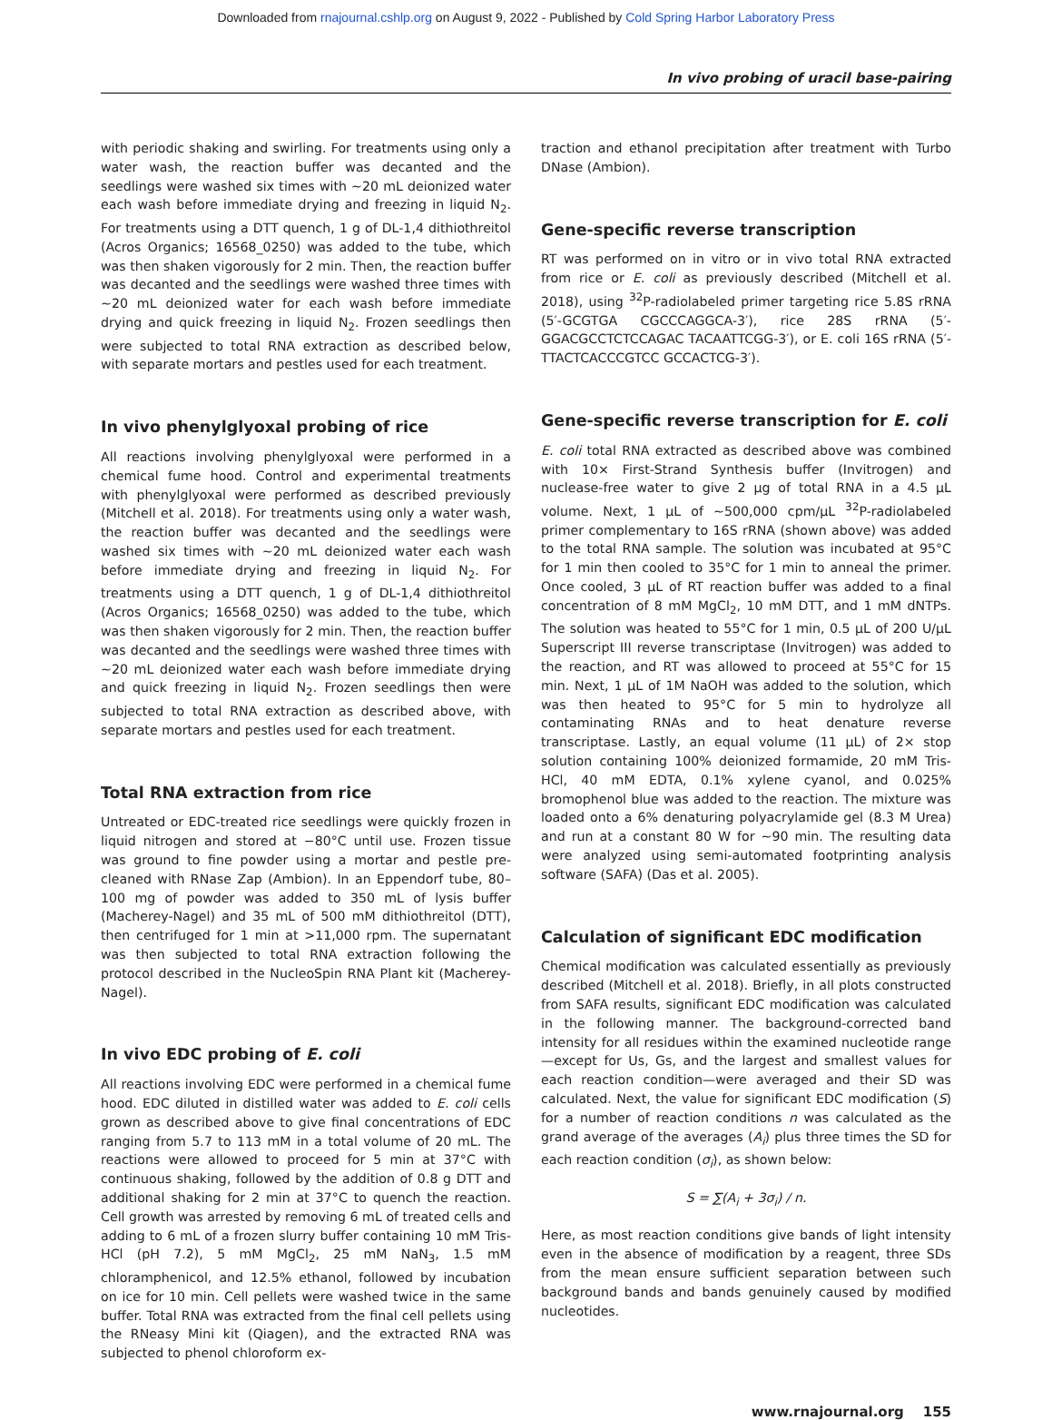Downloaded from rnajournal.cshlp.org on August 9, 2022 - Published by Cold Spring Harbor Laboratory Press
In vivo probing of uracil base-pairing
with periodic shaking and swirling. For treatments using only a water wash, the reaction buffer was decanted and the seedlings were washed six times with ∼20 mL deionized water each wash before immediate drying and freezing in liquid N<sub>2</sub>. For treatments using a DTT quench, 1 g of DL-1,4 dithiothreitol (Acros Organics; 16568_0250) was added to the tube, which was then shaken vigorously for 2 min. Then, the reaction buffer was decanted and the seedlings were washed three times with ∼20 mL deionized water for each wash before immediate drying and quick freezing in liquid N<sub>2</sub>. Frozen seedlings then were subjected to total RNA extraction as described below, with separate mortars and pestles used for each treatment.
In vivo phenylglyoxal probing of rice
All reactions involving phenylglyoxal were performed in a chemical fume hood. Control and experimental treatments with phenylglyoxal were performed as described previously (Mitchell et al. 2018). For treatments using only a water wash, the reaction buffer was decanted and the seedlings were washed six times with ∼20 mL deionized water each wash before immediate drying and freezing in liquid N<sub>2</sub>. For treatments using a DTT quench, 1 g of DL-1,4 dithiothreitol (Acros Organics; 16568_0250) was added to the tube, which was then shaken vigorously for 2 min. Then, the reaction buffer was decanted and the seedlings were washed three times with ∼20 mL deionized water each wash before immediate drying and quick freezing in liquid N<sub>2</sub>. Frozen seedlings then were subjected to total RNA extraction as described above, with separate mortars and pestles used for each treatment.
Total RNA extraction from rice
Untreated or EDC-treated rice seedlings were quickly frozen in liquid nitrogen and stored at −80°C until use. Frozen tissue was ground to fine powder using a mortar and pestle pre-cleaned with RNase Zap (Ambion). In an Eppendorf tube, 80–100 mg of powder was added to 350 mL of lysis buffer (Macherey-Nagel) and 35 mL of 500 mM dithiothreitol (DTT), then centrifuged for 1 min at >11,000 rpm. The supernatant was then subjected to total RNA extraction following the protocol described in the NucleoSpin RNA Plant kit (Macherey-Nagel).
In vivo EDC probing of E. coli
All reactions involving EDC were performed in a chemical fume hood. EDC diluted in distilled water was added to E. coli cells grown as described above to give final concentrations of EDC ranging from 5.7 to 113 mM in a total volume of 20 mL. The reactions were allowed to proceed for 5 min at 37°C with continuous shaking, followed by the addition of 0.8 g DTT and additional shaking for 2 min at 37°C to quench the reaction. Cell growth was arrested by removing 6 mL of treated cells and adding to 6 mL of a frozen slurry buffer containing 10 mM Tris-HCl (pH 7.2), 5 mM MgCl<sub>2</sub>, 25 mM NaN<sub>3</sub>, 1.5 mM chloramphenicol, and 12.5% ethanol, followed by incubation on ice for 10 min. Cell pellets were washed twice in the same buffer. Total RNA was extracted from the final cell pellets using the RNeasy Mini kit (Qiagen), and the extracted RNA was subjected to phenol chloroform ex-
traction and ethanol precipitation after treatment with Turbo DNase (Ambion).
Gene-specific reverse transcription
RT was performed on in vitro or in vivo total RNA extracted from rice or E. coli as previously described (Mitchell et al. 2018), using <sup>32</sup>P-radiolabeled primer targeting rice 5.8S rRNA (5′-GCGTGA CGCCCAGGCA-3′), rice 28S rRNA (5′-GGACGCCTCTCCAGAC TACAATTCGG-3′), or E. coli 16S rRNA (5′-TTACTCACCCGTCC GCCACTCG-3′).
Gene-specific reverse transcription for E. coli
E. coli total RNA extracted as described above was combined with 10× First-Strand Synthesis buffer (Invitrogen) and nuclease-free water to give 2 µg of total RNA in a 4.5 µL volume. Next, 1 µL of ∼500,000 cpm/µL <sup>32</sup>P-radiolabeled primer complementary to 16S rRNA (shown above) was added to the total RNA sample. The solution was incubated at 95°C for 1 min then cooled to 35°C for 1 min to anneal the primer. Once cooled, 3 µL of RT reaction buffer was added to a final concentration of 8 mM MgCl<sub>2</sub>, 10 mM DTT, and 1 mM dNTPs. The solution was heated to 55°C for 1 min, 0.5 µL of 200 U/µL Superscript III reverse transcriptase (Invitrogen) was added to the reaction, and RT was allowed to proceed at 55°C for 15 min. Next, 1 µL of 1M NaOH was added to the solution, which was then heated to 95°C for 5 min to hydrolyze all contaminating RNAs and to heat denature reverse transcriptase. Lastly, an equal volume (11 µL) of 2× stop solution containing 100% deionized formamide, 20 mM Tris-HCl, 40 mM EDTA, 0.1% xylene cyanol, and 0.025% bromophenol blue was added to the reaction. The mixture was loaded onto a 6% denaturing polyacrylamide gel (8.3 M Urea) and run at a constant 80 W for ∼90 min. The resulting data were analyzed using semi-automated footprinting analysis software (SAFA) (Das et al. 2005).
Calculation of significant EDC modification
Chemical modification was calculated essentially as previously described (Mitchell et al. 2018). Briefly, in all plots constructed from SAFA results, significant EDC modification was calculated in the following manner. The background-corrected band intensity for all residues within the examined nucleotide range—except for Us, Gs, and the largest and smallest values for each reaction condition—were averaged and their SD was calculated. Next, the value for significant EDC modification (S) for a number of reaction conditions n was calculated as the grand average of the averages (A<sub>i</sub>) plus three times the SD for each reaction condition (σ<sub>i</sub>), as shown below:
S = ∑(A<sub>i</sub> + 3σ<sub>i</sub>) / n.
Here, as most reaction conditions give bands of light intensity even in the absence of modification by a reagent, three SDs from the mean ensure sufficient separation between such background bands and bands genuinely caused by modified nucleotides.
www.rnajournal.org 155